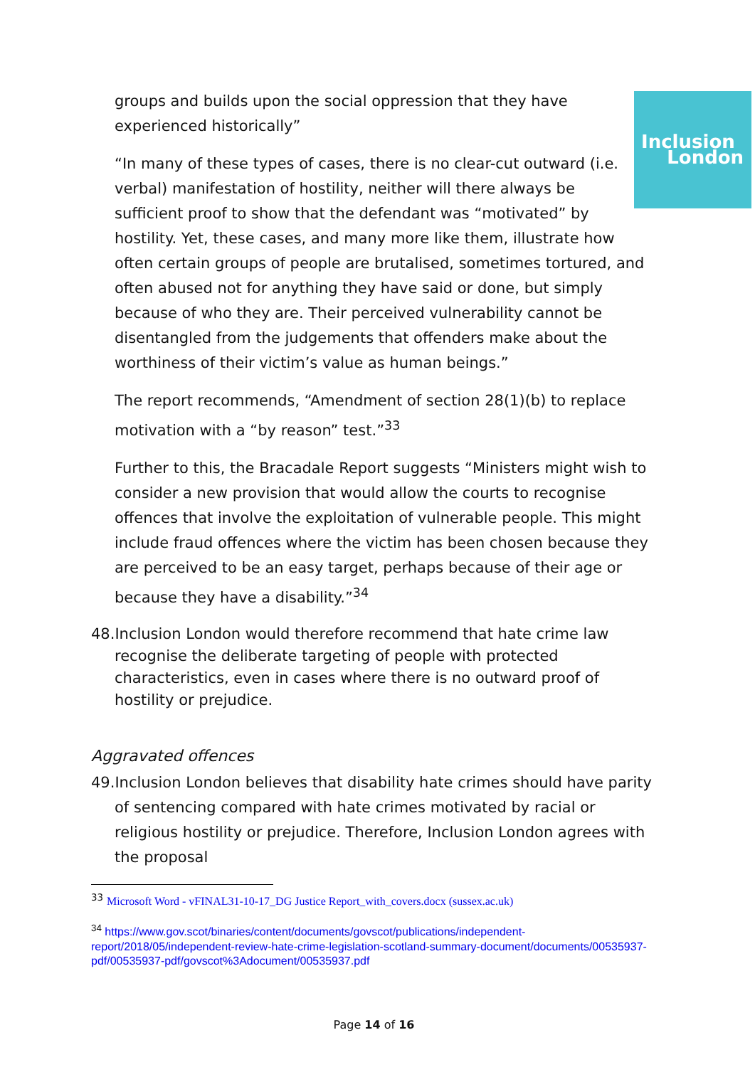Inclusion
London
groups and builds upon the social oppression that they have experienced historically”
“In many of these types of cases, there is no clear-cut outward (i.e. verbal) manifestation of hostility, neither will there always be sufficient proof to show that the defendant was “motivated” by hostility. Yet, these cases, and many more like them, illustrate how often certain groups of people are brutalised, sometimes tortured, and often abused not for anything they have said or done, but simply because of who they are. Their perceived vulnerability cannot be disentangled from the judgements that offenders make about the worthiness of their victim’s value as human beings.”
The report recommends, “Amendment of section 28(1)(b) to replace motivation with a “by reason” test.”<sup>33</sup>
Further to this, the Bracadale Report suggests “Ministers might wish to consider a new provision that would allow the courts to recognise offences that involve the exploitation of vulnerable people. This might include fraud offences where the victim has been chosen because they are perceived to be an easy target, perhaps because of their age or because they have a disability.”<sup>34</sup>
48.Inclusion London would therefore recommend that hate crime law recognise the deliberate targeting of people with protected characteristics, even in cases where there is no outward proof of hostility or prejudice.
Aggravated offences
49.Inclusion London believes that disability hate crimes should have parity of sentencing compared with hate crimes motivated by racial or religious hostility or prejudice. Therefore, Inclusion London agrees with the proposal
<sup>33</sup> Microsoft Word - vFINAL31-10-17_DG Justice Report_with_covers.docx (sussex.ac.uk)
<sup>34</sup> https://www.gov.scot/binaries/content/documents/govscot/publications/independent-report/2018/05/independent-review-hate-crime-legislation-scotland-summary-document/documents/00535937-pdf/00535937-pdf/govscot%3Adocument/00535937.pdf
Page 14 of 16